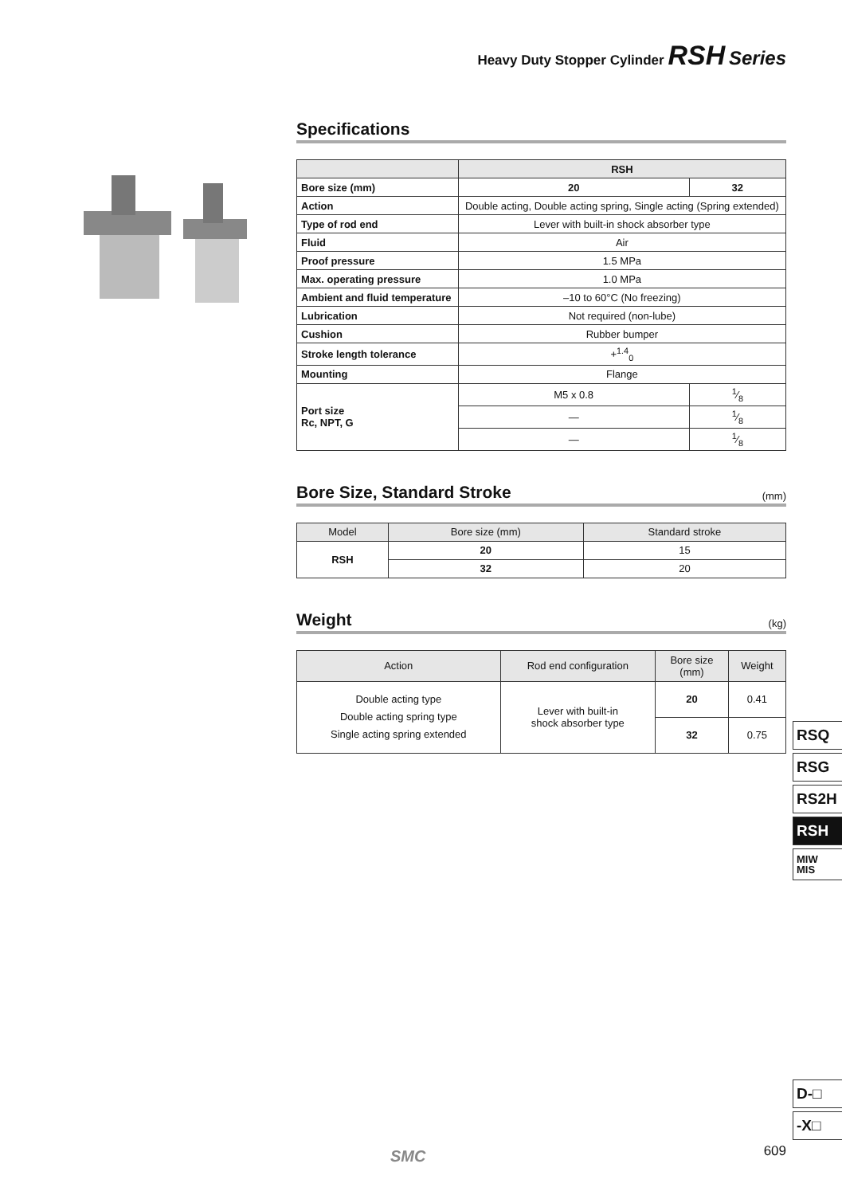Heavy Duty Stopper Cylinder RSH Series
Specifications
| | RSH | |
| --- | --- | --- |
| Bore size (mm) | 20 | 32 |
| Action | Double acting, Double acting spring, Single acting (Spring extended) | |
| Type of rod end | Lever with built-in shock absorber type | |
| Fluid | Air | |
| Proof pressure | 1.5 MPa | |
| Max. operating pressure | 1.0 MPa | |
| Ambient and fluid temperature | –10 to 60°C (No freezing) | |
| Lubrication | Not required (non-lube) | |
| Cushion | Rubber bumper | |
| Stroke length tolerance | +<sup>1.4</sup><sub>0</sub> | |
| Mounting | Flange | |
| Port size Rc, NPT, G | M5 x 0.8 | 1⁄8 |
| | — | 1⁄8 |
| | — | 1⁄8 |
Bore Size, Standard Stroke (mm)
| Model | Bore size (mm) | Standard stroke |
| --- | --- | --- |
| RSH | 20 | 15 |
| | 32 | 20 |
Weight (kg)
| Action | Rod end configuration | Bore size (mm) | Weight |
| --- | --- | --- | --- |
| Double acting type Double acting spring type Single acting spring extended | Lever with built-in shock absorber type | 20 | 0.41 |
| | | 32 | 0.75 |
RSQ
RSG
RS2H
RSH
MIW
MIS
D-□
-X□
SMC 609